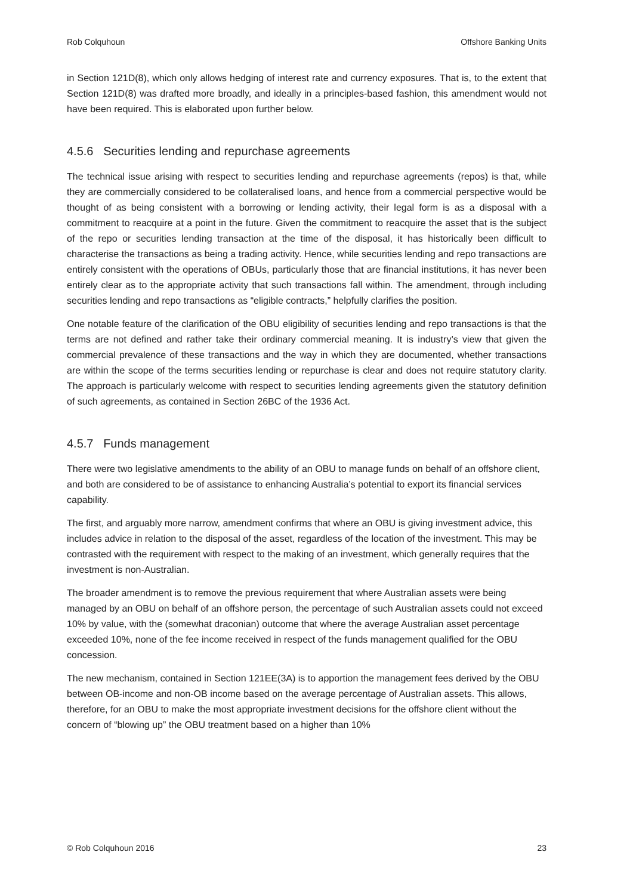Rob Colquhoun Offshore Banking Units
in Section 121D(8), which only allows hedging of interest rate and currency exposures. That is, to the extent that Section 121D(8) was drafted more broadly, and ideally in a principles-based fashion, this amendment would not have been required. This is elaborated upon further below.
4.5.6 Securities lending and repurchase agreements
The technical issue arising with respect to securities lending and repurchase agreements (repos) is that, while they are commercially considered to be collateralised loans, and hence from a commercial perspective would be thought of as being consistent with a borrowing or lending activity, their legal form is as a disposal with a commitment to reacquire at a point in the future. Given the commitment to reacquire the asset that is the subject of the repo or securities lending transaction at the time of the disposal, it has historically been difficult to characterise the transactions as being a trading activity. Hence, while securities lending and repo transactions are entirely consistent with the operations of OBUs, particularly those that are financial institutions, it has never been entirely clear as to the appropriate activity that such transactions fall within. The amendment, through including securities lending and repo transactions as “eligible contracts,” helpfully clarifies the position.
One notable feature of the clarification of the OBU eligibility of securities lending and repo transactions is that the terms are not defined and rather take their ordinary commercial meaning. It is industry’s view that given the commercial prevalence of these transactions and the way in which they are documented, whether transactions are within the scope of the terms securities lending or repurchase is clear and does not require statutory clarity. The approach is particularly welcome with respect to securities lending agreements given the statutory definition of such agreements, as contained in Section 26BC of the 1936 Act.
4.5.7 Funds management
There were two legislative amendments to the ability of an OBU to manage funds on behalf of an offshore client, and both are considered to be of assistance to enhancing Australia’s potential to export its financial services capability.
The first, and arguably more narrow, amendment confirms that where an OBU is giving investment advice, this includes advice in relation to the disposal of the asset, regardless of the location of the investment. This may be contrasted with the requirement with respect to the making of an investment, which generally requires that the investment is non-Australian.
The broader amendment is to remove the previous requirement that where Australian assets were being managed by an OBU on behalf of an offshore person, the percentage of such Australian assets could not exceed 10% by value, with the (somewhat draconian) outcome that where the average Australian asset percentage exceeded 10%, none of the fee income received in respect of the funds management qualified for the OBU concession.
The new mechanism, contained in Section 121EE(3A) is to apportion the management fees derived by the OBU between OB-income and non-OB income based on the average percentage of Australian assets. This allows, therefore, for an OBU to make the most appropriate investment decisions for the offshore client without the concern of “blowing up” the OBU treatment based on a higher than 10%
© Rob Colquhoun 2016 23